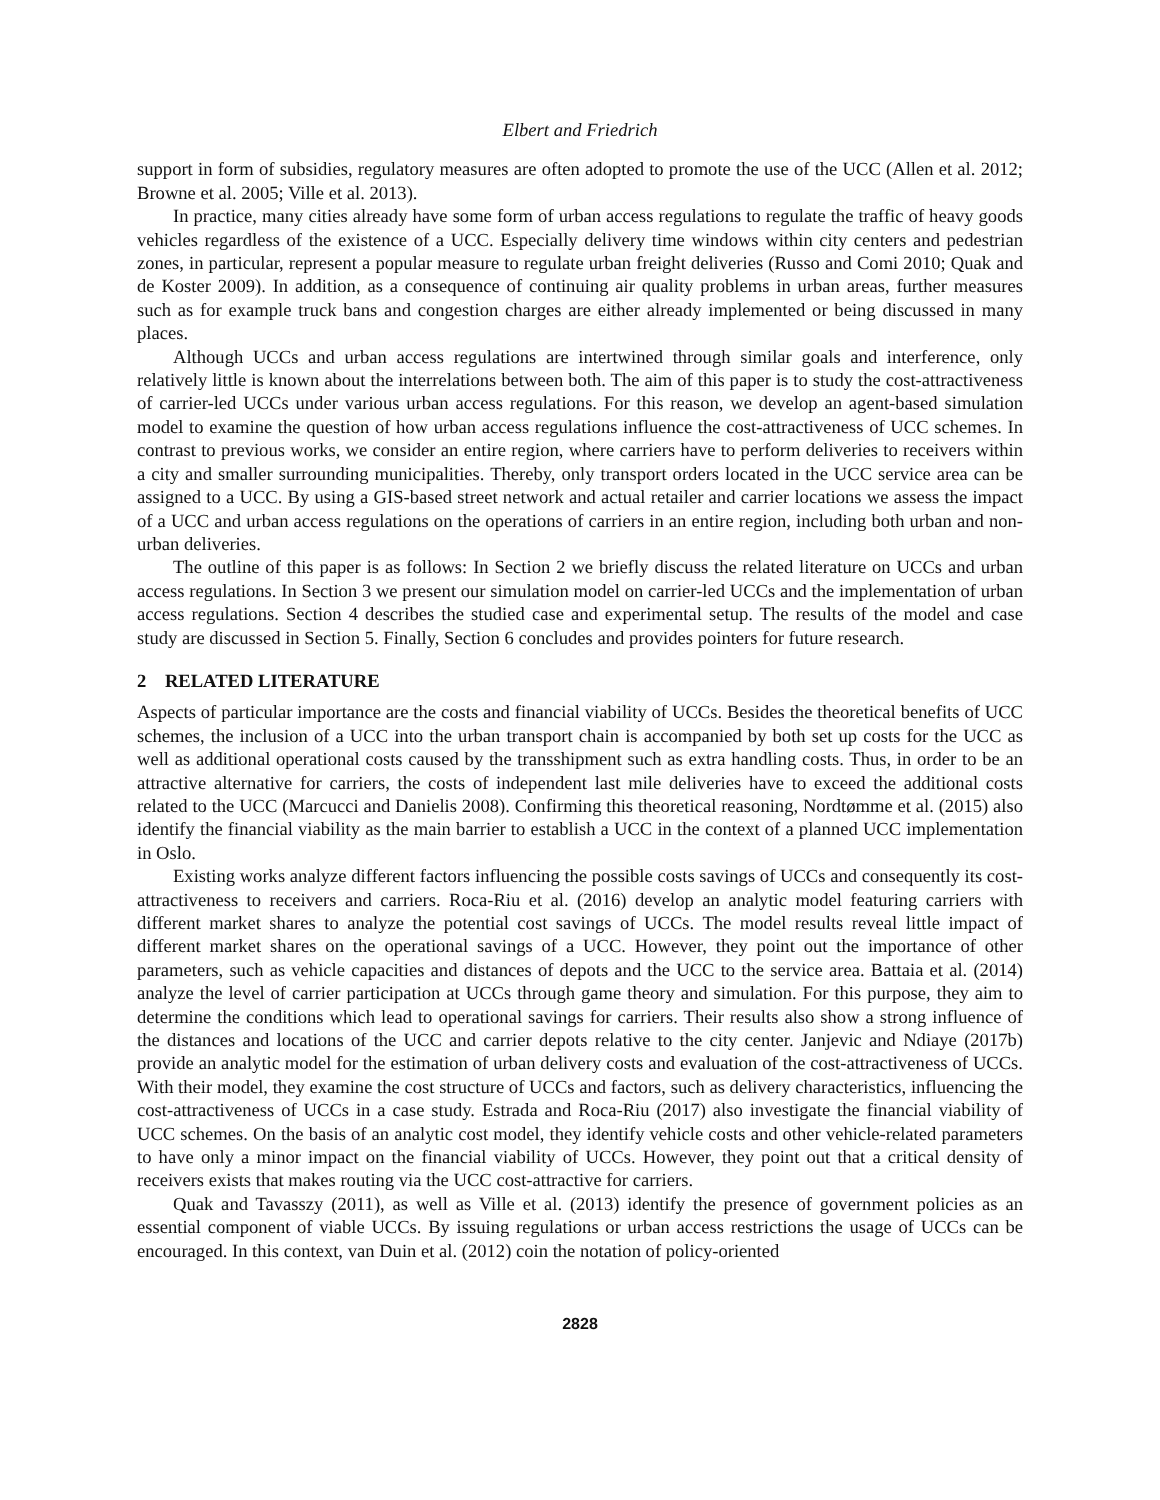Elbert and Friedrich
support in form of subsidies, regulatory measures are often adopted to promote the use of the UCC (Allen et al. 2012; Browne et al. 2005; Ville et al. 2013).
In practice, many cities already have some form of urban access regulations to regulate the traffic of heavy goods vehicles regardless of the existence of a UCC. Especially delivery time windows within city centers and pedestrian zones, in particular, represent a popular measure to regulate urban freight deliveries (Russo and Comi 2010; Quak and de Koster 2009). In addition, as a consequence of continuing air quality problems in urban areas, further measures such as for example truck bans and congestion charges are either already implemented or being discussed in many places.
Although UCCs and urban access regulations are intertwined through similar goals and interference, only relatively little is known about the interrelations between both. The aim of this paper is to study the cost-attractiveness of carrier-led UCCs under various urban access regulations. For this reason, we develop an agent-based simulation model to examine the question of how urban access regulations influence the cost-attractiveness of UCC schemes. In contrast to previous works, we consider an entire region, where carriers have to perform deliveries to receivers within a city and smaller surrounding municipalities. Thereby, only transport orders located in the UCC service area can be assigned to a UCC. By using a GIS-based street network and actual retailer and carrier locations we assess the impact of a UCC and urban access regulations on the operations of carriers in an entire region, including both urban and non-urban deliveries.
The outline of this paper is as follows: In Section 2 we briefly discuss the related literature on UCCs and urban access regulations. In Section 3 we present our simulation model on carrier-led UCCs and the implementation of urban access regulations. Section 4 describes the studied case and experimental setup. The results of the model and case study are discussed in Section 5. Finally, Section 6 concludes and provides pointers for future research.
2 RELATED LITERATURE
Aspects of particular importance are the costs and financial viability of UCCs. Besides the theoretical benefits of UCC schemes, the inclusion of a UCC into the urban transport chain is accompanied by both set up costs for the UCC as well as additional operational costs caused by the transshipment such as extra handling costs. Thus, in order to be an attractive alternative for carriers, the costs of independent last mile deliveries have to exceed the additional costs related to the UCC (Marcucci and Danielis 2008). Confirming this theoretical reasoning, Nordtømme et al. (2015) also identify the financial viability as the main barrier to establish a UCC in the context of a planned UCC implementation in Oslo.
Existing works analyze different factors influencing the possible costs savings of UCCs and consequently its cost-attractiveness to receivers and carriers. Roca-Riu et al. (2016) develop an analytic model featuring carriers with different market shares to analyze the potential cost savings of UCCs. The model results reveal little impact of different market shares on the operational savings of a UCC. However, they point out the importance of other parameters, such as vehicle capacities and distances of depots and the UCC to the service area. Battaia et al. (2014) analyze the level of carrier participation at UCCs through game theory and simulation. For this purpose, they aim to determine the conditions which lead to operational savings for carriers. Their results also show a strong influence of the distances and locations of the UCC and carrier depots relative to the city center. Janjevic and Ndiaye (2017b) provide an analytic model for the estimation of urban delivery costs and evaluation of the cost-attractiveness of UCCs. With their model, they examine the cost structure of UCCs and factors, such as delivery characteristics, influencing the cost-attractiveness of UCCs in a case study. Estrada and Roca-Riu (2017) also investigate the financial viability of UCC schemes. On the basis of an analytic cost model, they identify vehicle costs and other vehicle-related parameters to have only a minor impact on the financial viability of UCCs. However, they point out that a critical density of receivers exists that makes routing via the UCC cost-attractive for carriers.
Quak and Tavasszy (2011), as well as Ville et al. (2013) identify the presence of government policies as an essential component of viable UCCs. By issuing regulations or urban access restrictions the usage of UCCs can be encouraged. In this context, van Duin et al. (2012) coin the notation of policy-oriented
2828